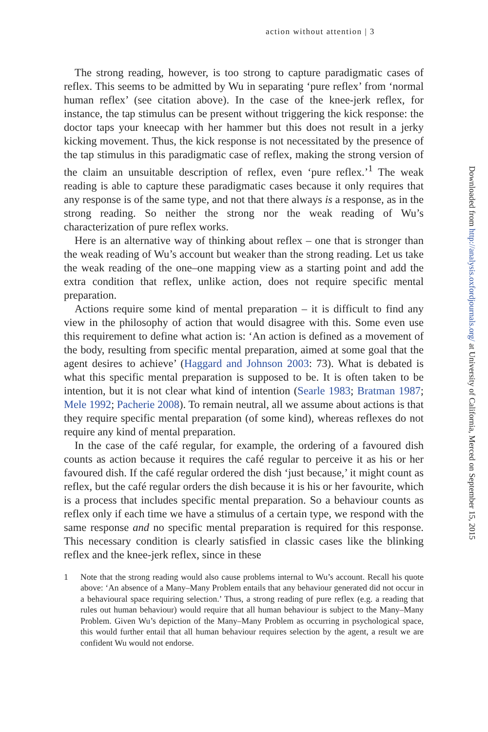action without attention | 3
The strong reading, however, is too strong to capture paradigmatic cases of reflex. This seems to be admitted by Wu in separating ‘pure reflex’ from ‘normal human reflex’ (see citation above). In the case of the knee-jerk reflex, for instance, the tap stimulus can be present without triggering the kick response: the doctor taps your kneecap with her hammer but this does not result in a jerky kicking movement. Thus, the kick response is not necessitated by the presence of the tap stimulus in this paradigmatic case of reflex, making the strong version of the claim an unsuitable description of reflex, even ‘pure reflex.’<sup>1</sup> The weak reading is able to capture these paradigmatic cases because it only requires that any response is of the same type, and not that there always is a response, as in the strong reading. So neither the strong nor the weak reading of Wu’s characterization of pure reflex works.
Here is an alternative way of thinking about reflex – one that is stronger than the weak reading of Wu’s account but weaker than the strong reading. Let us take the weak reading of the one–one mapping view as a starting point and add the extra condition that reflex, unlike action, does not require specific mental preparation.
Actions require some kind of mental preparation – it is difficult to find any view in the philosophy of action that would disagree with this. Some even use this requirement to define what action is: ‘An action is defined as a movement of the body, resulting from specific mental preparation, aimed at some goal that the agent desires to achieve’ (Haggard and Johnson 2003: 73). What is debated is what this specific mental preparation is supposed to be. It is often taken to be intention, but it is not clear what kind of intention (Searle 1983; Bratman 1987; Mele 1992; Pacherie 2008). To remain neutral, all we assume about actions is that they require specific mental preparation (of some kind), whereas reflexes do not require any kind of mental preparation.
In the case of the café regular, for example, the ordering of a favoured dish counts as action because it requires the café regular to perceive it as his or her favoured dish. If the café regular ordered the dish ‘just because,’ it might count as reflex, but the café regular orders the dish because it is his or her favourite, which is a process that includes specific mental preparation. So a behaviour counts as reflex only if each time we have a stimulus of a certain type, we respond with the same response and no specific mental preparation is required for this response. This necessary condition is clearly satisfied in classic cases like the blinking reflex and the knee-jerk reflex, since in these
1 Note that the strong reading would also cause problems internal to Wu’s account. Recall his quote above: ‘An absence of a Many–Many Problem entails that any behaviour generated did not occur in a behavioural space requiring selection.’ Thus, a strong reading of pure reflex (e.g. a reading that rules out human behaviour) would require that all human behaviour is subject to the Many–Many Problem. Given Wu’s depiction of the Many–Many Problem as occurring in psychological space, this would further entail that all human behaviour requires selection by the agent, a result we are confident Wu would not endorse.
Downloaded from http://analysis.oxfordjournals.org/ at University of California, Merced on September 15, 2015